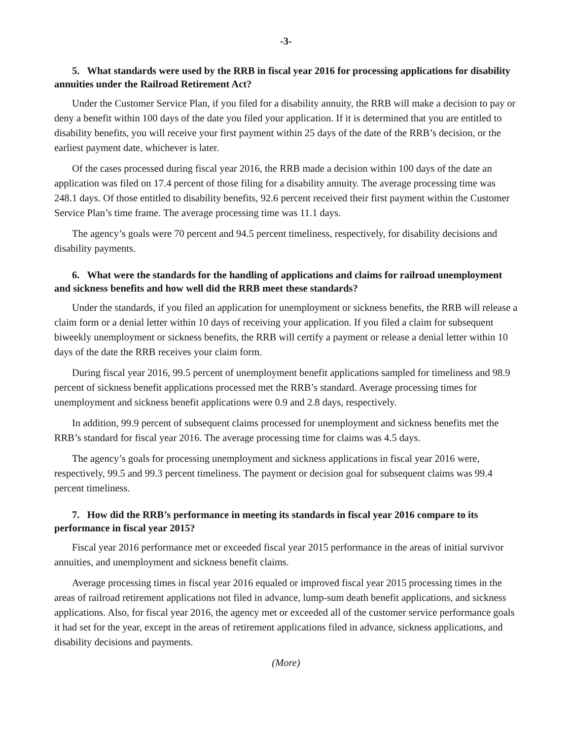-3-
5. What standards were used by the RRB in fiscal year 2016 for processing applications for disability annuities under the Railroad Retirement Act?
Under the Customer Service Plan, if you filed for a disability annuity, the RRB will make a decision to pay or deny a benefit within 100 days of the date you filed your application. If it is determined that you are entitled to disability benefits, you will receive your first payment within 25 days of the date of the RRB’s decision, or the earliest payment date, whichever is later.
Of the cases processed during fiscal year 2016, the RRB made a decision within 100 days of the date an application was filed on 17.4 percent of those filing for a disability annuity. The average processing time was 248.1 days. Of those entitled to disability benefits, 92.6 percent received their first payment within the Customer Service Plan’s time frame. The average processing time was 11.1 days.
The agency’s goals were 70 percent and 94.5 percent timeliness, respectively, for disability decisions and disability payments.
6. What were the standards for the handling of applications and claims for railroad unemployment and sickness benefits and how well did the RRB meet these standards?
Under the standards, if you filed an application for unemployment or sickness benefits, the RRB will release a claim form or a denial letter within 10 days of receiving your application. If you filed a claim for subsequent biweekly unemployment or sickness benefits, the RRB will certify a payment or release a denial letter within 10 days of the date the RRB receives your claim form.
During fiscal year 2016, 99.5 percent of unemployment benefit applications sampled for timeliness and 98.9 percent of sickness benefit applications processed met the RRB’s standard. Average processing times for unemployment and sickness benefit applications were 0.9 and 2.8 days, respectively.
In addition, 99.9 percent of subsequent claims processed for unemployment and sickness benefits met the RRB’s standard for fiscal year 2016. The average processing time for claims was 4.5 days.
The agency’s goals for processing unemployment and sickness applications in fiscal year 2016 were, respectively, 99.5 and 99.3 percent timeliness. The payment or decision goal for subsequent claims was 99.4 percent timeliness.
7. How did the RRB’s performance in meeting its standards in fiscal year 2016 compare to its performance in fiscal year 2015?
Fiscal year 2016 performance met or exceeded fiscal year 2015 performance in the areas of initial survivor annuities, and unemployment and sickness benefit claims.
Average processing times in fiscal year 2016 equaled or improved fiscal year 2015 processing times in the areas of railroad retirement applications not filed in advance, lump-sum death benefit applications, and sickness applications. Also, for fiscal year 2016, the agency met or exceeded all of the customer service performance goals it had set for the year, except in the areas of retirement applications filed in advance, sickness applications, and disability decisions and payments.
(More)